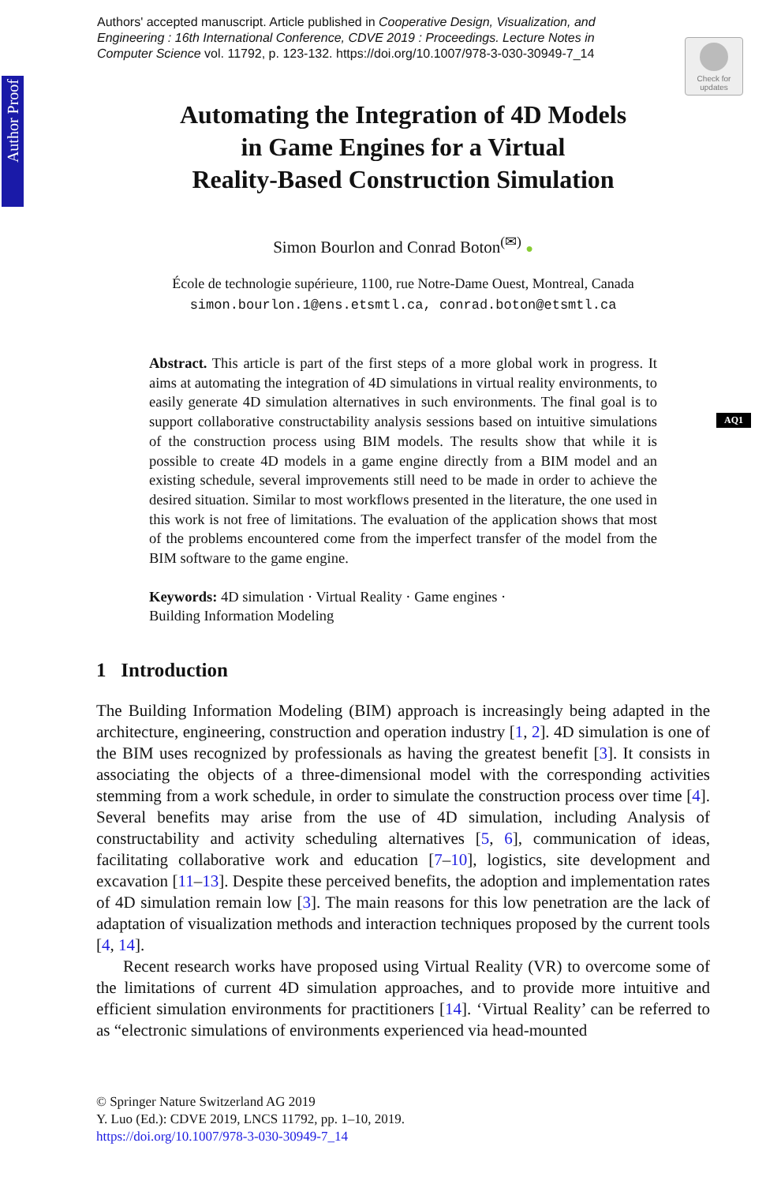Authors' accepted manuscript. Article published in Cooperative Design, Visualization, and Engineering : 16th International Conference, CDVE 2019 : Proceedings. Lecture Notes in Computer Science vol. 11792, p. 123-132. https://doi.org/10.1007/978-3-030-30949-7_14
Check for updates
Author Proof
AQ1
Automating the Integration of 4D Models
in Game Engines for a Virtual
Reality-Based Construction Simulation
Simon Bourlon and Conrad Boton<sup>(✉)</sup> ●
École de technologie supérieure, 1100, rue Notre-Dame Ouest, Montreal, Canada
simon.bourlon.1@ens.etsmtl.ca, conrad.boton@etsmtl.ca
Abstract. This article is part of the first steps of a more global work in progress. It aims at automating the integration of 4D simulations in virtual reality environments, to easily generate 4D simulation alternatives in such environments. The final goal is to support collaborative constructability analysis sessions based on intuitive simulations of the construction process using BIM models. The results show that while it is possible to create 4D models in a game engine directly from a BIM model and an existing schedule, several improvements still need to be made in order to achieve the desired situation. Similar to most workflows presented in the literature, the one used in this work is not free of limitations. The evaluation of the application shows that most of the problems encountered come from the imperfect transfer of the model from the BIM software to the game engine.
Keywords: 4D simulation · Virtual Reality · Game engines ·
Building Information Modeling
1 Introduction
The Building Information Modeling (BIM) approach is increasingly being adapted in the architecture, engineering, construction and operation industry [1, 2]. 4D simulation is one of the BIM uses recognized by professionals as having the greatest benefit [3]. It consists in associating the objects of a three-dimensional model with the corresponding activities stemming from a work schedule, in order to simulate the construction process over time [4]. Several benefits may arise from the use of 4D simulation, including Analysis of constructability and activity scheduling alternatives [5, 6], communication of ideas, facilitating collaborative work and education [7–10], logistics, site development and excavation [11–13]. Despite these perceived benefits, the adoption and implementation rates of 4D simulation remain low [3]. The main reasons for this low penetration are the lack of adaptation of visualization methods and interaction techniques proposed by the current tools [4, 14].
Recent research works have proposed using Virtual Reality (VR) to overcome some of the limitations of current 4D simulation approaches, and to provide more intuitive and efficient simulation environments for practitioners [14]. ‘Virtual Reality’ can be referred to as “electronic simulations of environments experienced via head-mounted
© Springer Nature Switzerland AG 2019
Y. Luo (Ed.): CDVE 2019, LNCS 11792, pp. 1–10, 2019.
https://doi.org/10.1007/978-3-030-30949-7_14